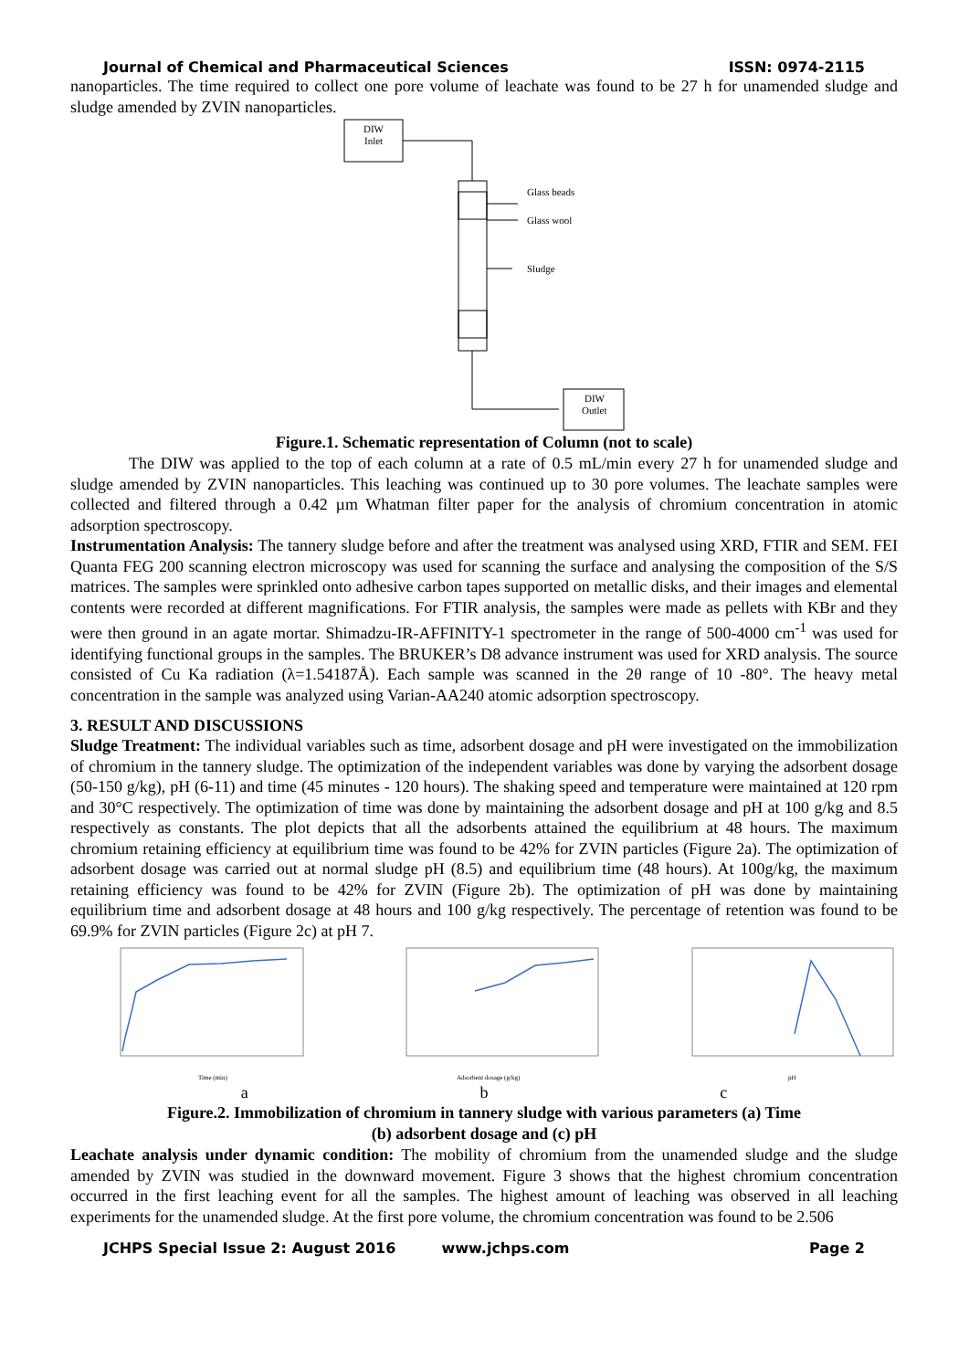Journal of Chemical and Pharmaceutical Sciences ISSN: 0974-2115
nanoparticles. The time required to collect one pore volume of leachate was found to be 27 h for unamended sludge and sludge amended by ZVIN nanoparticles.
DIW
Inlet
Glass beads
Glass wool
Sludge
DIW
Outlet
Figure.1. Schematic representation of Column (not to scale)
The DIW was applied to the top of each column at a rate of 0.5 mL/min every 27 h for unamended sludge and sludge amended by ZVIN nanoparticles. This leaching was continued up to 30 pore volumes. The leachate samples were collected and filtered through a 0.42 µm Whatman filter paper for the analysis of chromium concentration in atomic adsorption spectroscopy.
Instrumentation Analysis: The tannery sludge before and after the treatment was analysed using XRD, FTIR and SEM. FEI Quanta FEG 200 scanning electron microscopy was used for scanning the surface and analysing the composition of the S/S matrices. The samples were sprinkled onto adhesive carbon tapes supported on metallic disks, and their images and elemental contents were recorded at different magnifications. For FTIR analysis, the samples were made as pellets with KBr and they were then ground in an agate mortar. Shimadzu-IR-AFFINITY-1 spectrometer in the range of 500-4000 cm<sup>-1</sup> was used for identifying functional groups in the samples. The BRUKER’s D8 advance instrument was used for XRD analysis. The source consisted of Cu Ka radiation (λ=1.54187Å). Each sample was scanned in the 2θ range of 10 -80°. The heavy metal concentration in the sample was analyzed using Varian-AA240 atomic adsorption spectroscopy.
3. RESULT AND DISCUSSIONS
Sludge Treatment: The individual variables such as time, adsorbent dosage and pH were investigated on the immobilization of chromium in the tannery sludge. The optimization of the independent variables was done by varying the adsorbent dosage (50-150 g/kg), pH (6-11) and time (45 minutes - 120 hours). The shaking speed and temperature were maintained at 120 rpm and 30°C respectively. The optimization of time was done by maintaining the adsorbent dosage and pH at 100 g/kg and 8.5 respectively as constants. The plot depicts that all the adsorbents attained the equilibrium at 48 hours. The maximum chromium retaining efficiency at equilibrium time was found to be 42% for ZVIN particles (Figure 2a). The optimization of adsorbent dosage was carried out at normal sludge pH (8.5) and equilibrium time (48 hours). At 100g/kg, the maximum retaining efficiency was found to be 42% for ZVIN (Figure 2b). The optimization of pH was done by maintaining equilibrium time and adsorbent dosage at 48 hours and 100 g/kg respectively. The percentage of retention was found to be 69.9% for ZVIN particles (Figure 2c) at pH 7.
Time (min)
Adsorbent dosage (g/kg)
pH
a b c
Figure.2. Immobilization of chromium in tannery sludge with various parameters (a) Time
(b) adsorbent dosage and (c) pH
Leachate analysis under dynamic condition: The mobility of chromium from the unamended sludge and the sludge amended by ZVIN was studied in the downward movement. Figure 3 shows that the highest chromium concentration occurred in the first leaching event for all the samples. The highest amount of leaching was observed in all leaching experiments for the unamended sludge. At the first pore volume, the chromium concentration was found to be 2.506
JCHPS Special Issue 2: August 2016 www.jchps.com Page 2